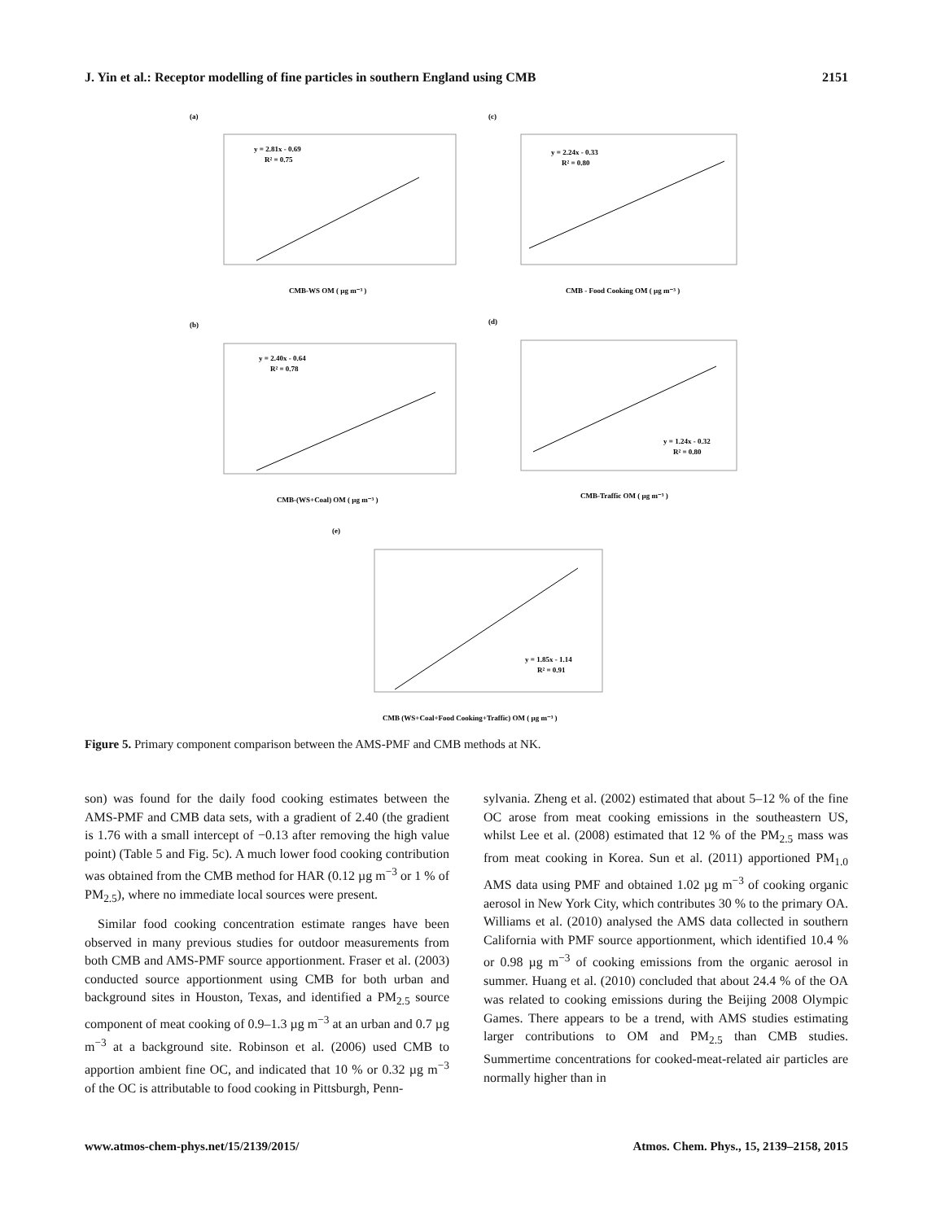J. Yin et al.: Receptor modelling of fine particles in southern England using CMB 2151
(a)
(c)
(b)
(d)
(e)
y = 2.81x - 0.69
R² = 0.75
y = 2.24x - 0.33
R² = 0.80
y = 2.40x - 0.64
R² = 0.78
y = 1.24x - 0.32
R² = 0.80
y = 1.85x - 1.14
R² = 0.91
CMB-WS OM ( µg m⁻³ )
CMB - Food Cooking OM ( µg m⁻³ )
CMB-(WS+Coal) OM ( µg m⁻³ )
CMB-Traffic OM ( µg m⁻³ )
CMB (WS+Coal+Food Cooking+Traffic) OM ( µg m⁻³ )
Figure 5. Primary component comparison between the AMS-PMF and CMB methods at NK.
son) was found for the daily food cooking estimates between the AMS-PMF and CMB data sets, with a gradient of 2.40 (the gradient is 1.76 with a small intercept of −0.13 after removing the high value point) (Table 5 and Fig. 5c). A much lower food cooking contribution was obtained from the CMB method for HAR (0.12 µg m<sup>−3</sup> or 1 % of PM<sub>2.5</sub>), where no immediate local sources were present.
Similar food cooking concentration estimate ranges have been observed in many previous studies for outdoor measurements from both CMB and AMS-PMF source apportionment. Fraser et al. (2003) conducted source apportionment using CMB for both urban and background sites in Houston, Texas, and identified a PM<sub>2.5</sub> source component of meat cooking of 0.9–1.3 µg m<sup>−3</sup> at an urban and 0.7 µg m<sup>−3</sup> at a background site. Robinson et al. (2006) used CMB to apportion ambient fine OC, and indicated that 10 % or 0.32 µg m<sup>−3</sup> of the OC is attributable to food cooking in Pittsburgh, Penn-
sylvania. Zheng et al. (2002) estimated that about 5–12 % of the fine OC arose from meat cooking emissions in the southeastern US, whilst Lee et al. (2008) estimated that 12 % of the PM<sub>2.5</sub> mass was from meat cooking in Korea. Sun et al. (2011) apportioned PM<sub>1.0</sub> AMS data using PMF and obtained 1.02 µg m<sup>−3</sup> of cooking organic aerosol in New York City, which contributes 30 % to the primary OA. Williams et al. (2010) analysed the AMS data collected in southern California with PMF source apportionment, which identified 10.4 % or 0.98 µg m<sup>−3</sup> of cooking emissions from the organic aerosol in summer. Huang et al. (2010) concluded that about 24.4 % of the OA was related to cooking emissions during the Beijing 2008 Olympic Games. There appears to be a trend, with AMS studies estimating larger contributions to OM and PM<sub>2.5</sub> than CMB studies. Summertime concentrations for cooked-meat-related air particles are normally higher than in
www.atmos-chem-phys.net/15/2139/2015/ Atmos. Chem. Phys., 15, 2139–2158, 2015